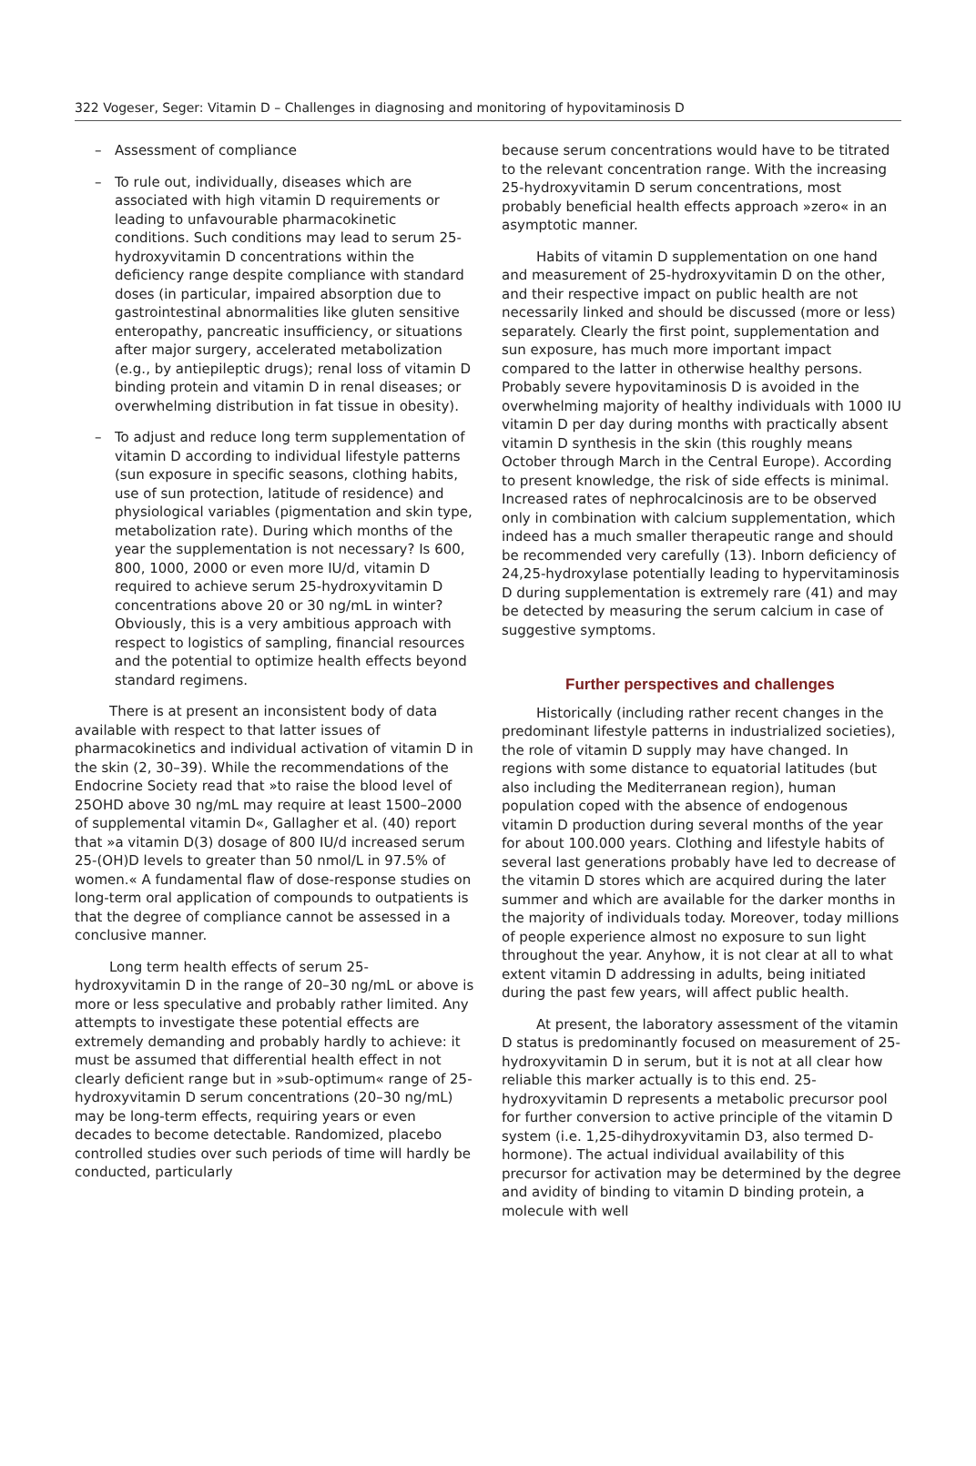322 Vogeser, Seger: Vitamin D – Challenges in diagnosing and monitoring of hypovitaminosis D
– Assessment of compliance
– To rule out, individually, diseases which are associated with high vitamin D requirements or leading to unfavourable pharmacokinetic conditions. Such conditions may lead to serum 25-hydroxyvitamin D concentrations within the deficiency range despite compliance with standard doses (in particular, impaired absorption due to gastrointestinal abnormalities like gluten sensitive enteropathy, pancreatic insufficiency, or situations after major surgery, accelerated metabolization (e.g., by antiepileptic drugs); renal loss of vitamin D binding protein and vitamin D in renal diseases; or overwhelming distribution in fat tissue in obesity).
– To adjust and reduce long term supplementation of vitamin D according to individual lifestyle patterns (sun exposure in specific seasons, clothing habits, use of sun protection, latitude of residence) and physiological variables (pigmentation and skin type, metabolization rate). During which months of the year the supplementation is not necessary? Is 600, 800, 1000, 2000 or even more IU/d, vitamin D required to achieve serum 25-hydroxyvitamin D concentrations above 20 or 30 ng/mL in winter? Obviously, this is a very ambitious approach with respect to logistics of sampling, financial resources and the potential to optimize health effects beyond standard regimens.
There is at present an inconsistent body of data available with respect to that latter issues of pharmacokinetics and individual activation of vitamin D in the skin (2, 30–39). While the recommendations of the Endocrine Society read that »to raise the blood level of 25OHD above 30 ng/mL may require at least 1500–2000 of supplemental vitamin D«, Gallagher et al. (40) report that »a vitamin D(3) dosage of 800 IU/d increased serum 25-(OH)D levels to greater than 50 nmol/L in 97.5% of women.« A fundamental flaw of dose-response studies on long-term oral application of compounds to outpatients is that the degree of compliance cannot be assessed in a conclusive manner.
Long term health effects of serum 25-hydroxyvitamin D in the range of 20–30 ng/mL or above is more or less speculative and probably rather limited. Any attempts to investigate these potential effects are extremely demanding and probably hardly to achieve: it must be assumed that differential health effect in not clearly deficient range but in »sub-optimum« range of 25-hydroxyvitamin D serum concentrations (20–30 ng/mL) may be long-term effects, requiring years or even decades to become detectable. Randomized, placebo controlled studies over such periods of time will hardly be conducted, particularly
because serum concentrations would have to be titrated to the relevant concentration range. With the increasing 25-hydroxyvitamin D serum concentrations, most probably beneficial health effects approach »zero« in an asymptotic manner.
Habits of vitamin D supplementation on one hand and measurement of 25-hydroxyvitamin D on the other, and their respective impact on public health are not necessarily linked and should be discussed (more or less) separately. Clearly the first point, supplementation and sun exposure, has much more important impact compared to the latter in otherwise healthy persons. Probably severe hypovitaminosis D is avoided in the overwhelming majority of healthy individuals with 1000 IU vitamin D per day during months with practically absent vitamin D synthesis in the skin (this roughly means October through March in the Central Europe). According to present knowledge, the risk of side effects is minimal. Increased rates of nephrocalcinosis are to be observed only in combination with calcium supplementation, which indeed has a much smaller therapeutic range and should be recommended very carefully (13). Inborn deficiency of 24,25-hydroxylase potentially leading to hypervitaminosis D during supplementation is extremely rare (41) and may be detected by measuring the serum calcium in case of suggestive symptoms.
Further perspectives and challenges
Historically (including rather recent changes in the predominant lifestyle patterns in industrialized societies), the role of vitamin D supply may have changed. In regions with some distance to equatorial latitudes (but also including the Mediterranean region), human population coped with the absence of endogenous vitamin D production during several months of the year for about 100.000 years. Clothing and lifestyle habits of several last generations probably have led to decrease of the vitamin D stores which are acquired during the later summer and which are available for the darker months in the majority of individuals today. Moreover, today millions of people experience almost no exposure to sun light throughout the year. Anyhow, it is not clear at all to what extent vitamin D addressing in adults, being initiated during the past few years, will affect public health.
At present, the laboratory assessment of the vitamin D status is predominantly focused on measurement of 25-hydroxyvitamin D in serum, but it is not at all clear how reliable this marker actually is to this end. 25-hydroxyvitamin D represents a metabolic precursor pool for further conversion to active principle of the vitamin D system (i.e. 1,25-dihydroxyvitamin D3, also termed D-hormone). The actual individual availability of this precursor for activation may be determined by the degree and avidity of binding to vitamin D binding protein, a molecule with well